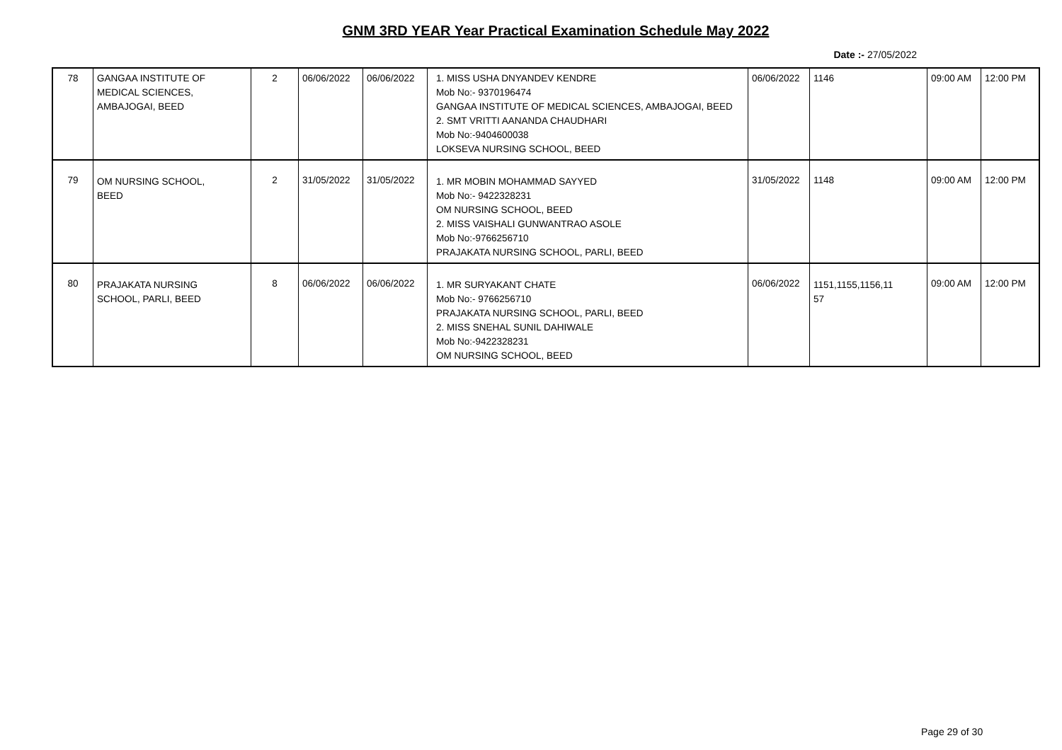GNM 3RD YEAR Year Practical Examination Schedule May 2022
Date :- 27/05/2022
| 78 | GANGAA INSTITUTE OF MEDICAL SCIENCES, AMBAJOGAI, BEED | 2 | 06/06/2022 | 06/06/2022 | 1. MISS USHA DNYANDEV KENDRE Mob No:- 9370196474 GANGAA INSTITUTE OF MEDICAL SCIENCES, AMBAJOGAI, BEED 2. SMT VRITTI AANANDA CHAUDHARI Mob No:-9404600038 LOKSEVA NURSING SCHOOL, BEED | 06/06/2022 | 1146 | 09:00 AM | 12:00 PM |
| 79 | OM NURSING SCHOOL, BEED | 2 | 31/05/2022 | 31/05/2022 | 1. MR MOBIN MOHAMMAD SAYYED Mob No:- 9422328231 OM NURSING SCHOOL, BEED 2. MISS VAISHALI GUNWANTRAO ASOLE Mob No:-9766256710 PRAJAKATA NURSING SCHOOL, PARLI, BEED | 31/05/2022 | 1148 | 09:00 AM | 12:00 PM |
| 80 | PRAJAKATA NURSING SCHOOL, PARLI, BEED | 8 | 06/06/2022 | 06/06/2022 | 1. MR SURYAKANT CHATE Mob No:- 9766256710 PRAJAKATA NURSING SCHOOL, PARLI, BEED 2. MISS SNEHAL SUNIL DAHIWALE Mob No:-9422328231 OM NURSING SCHOOL, BEED | 06/06/2022 | 1151,1155,1156,11 57 | 09:00 AM | 12:00 PM |
Page 29 of 30